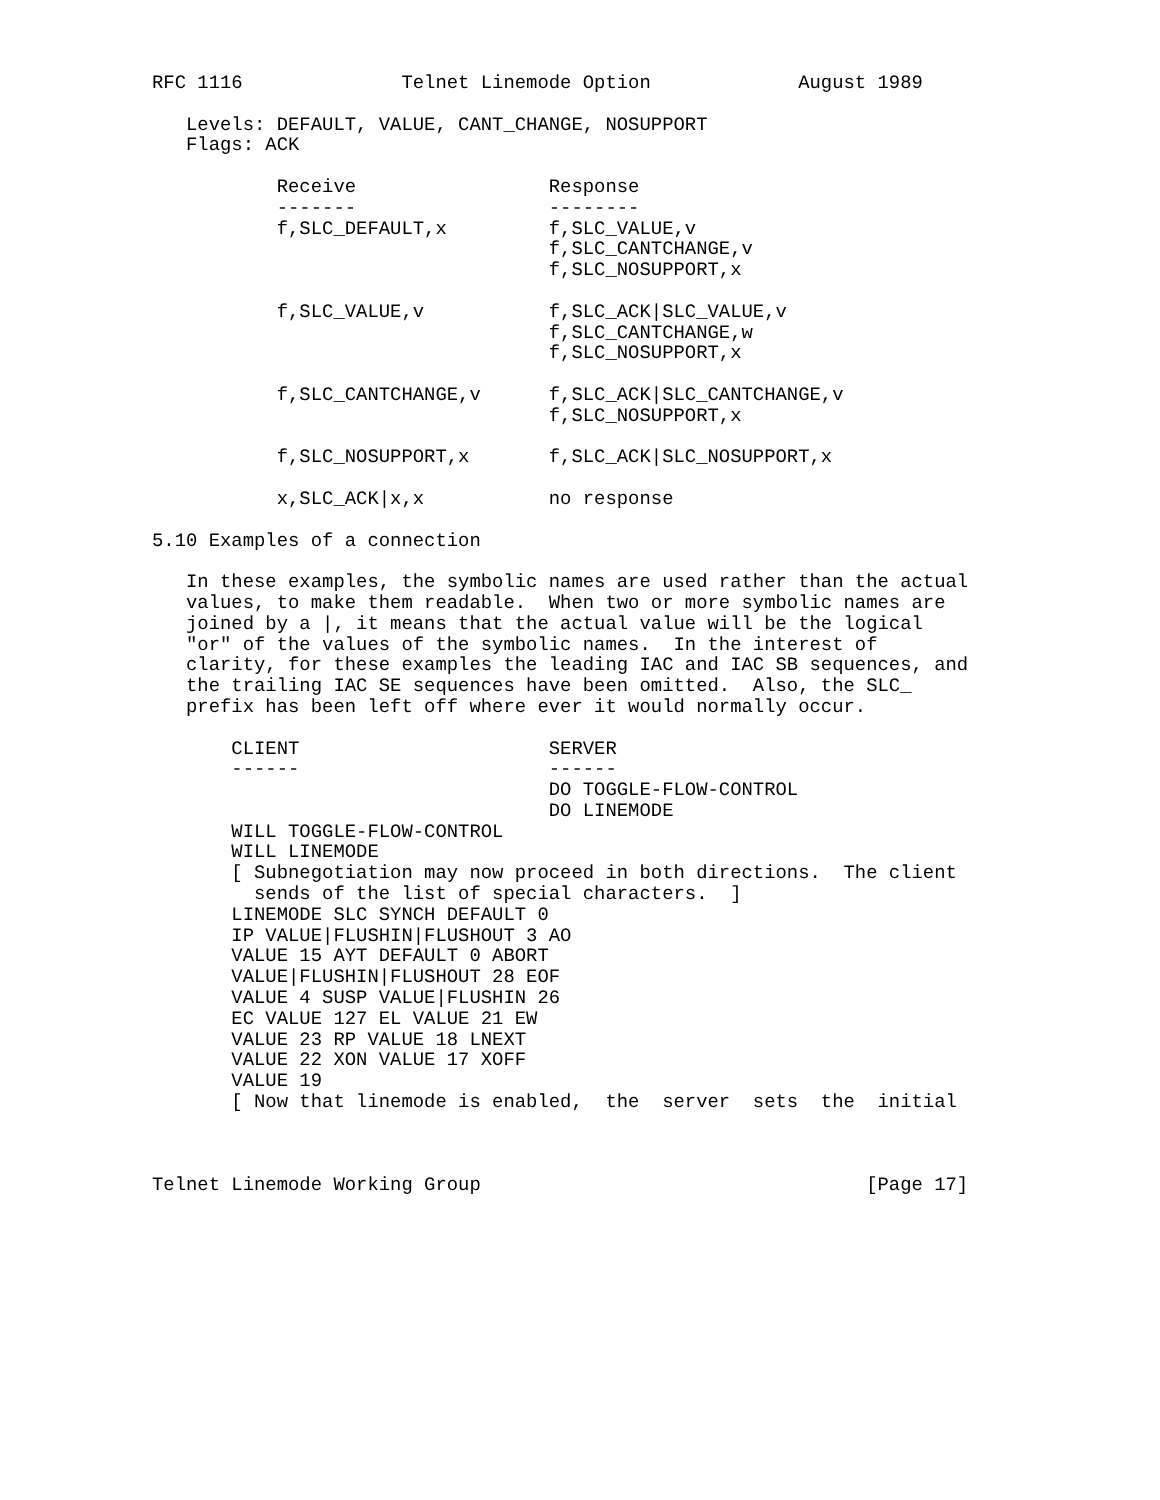RFC 1116              Telnet Linemode Option             August 1989

   Levels: DEFAULT, VALUE, CANT_CHANGE, NOSUPPORT
   Flags: ACK

           Receive                 Response
           -------                 --------
           f,SLC_DEFAULT,x         f,SLC_VALUE,v
                                   f,SLC_CANTCHANGE,v
                                   f,SLC_NOSUPPORT,x

           f,SLC_VALUE,v           f,SLC_ACK|SLC_VALUE,v
                                   f,SLC_CANTCHANGE,w
                                   f,SLC_NOSUPPORT,x

           f,SLC_CANTCHANGE,v      f,SLC_ACK|SLC_CANTCHANGE,v
                                   f,SLC_NOSUPPORT,x

           f,SLC_NOSUPPORT,x       f,SLC_ACK|SLC_NOSUPPORT,x

           x,SLC_ACK|x,x           no response

5.10 Examples of a connection

   In these examples, the symbolic names are used rather than the actual
   values, to make them readable.  When two or more symbolic names are
   joined by a |, it means that the actual value will be the logical
   "or" of the values of the symbolic names.  In the interest of
   clarity, for these examples the leading IAC and IAC SB sequences, and
   the trailing IAC SE sequences have been omitted.  Also, the SLC_
   prefix has been left off where ever it would normally occur.

       CLIENT                      SERVER
       ------                      ------
                                   DO TOGGLE-FLOW-CONTROL
                                   DO LINEMODE
       WILL TOGGLE-FLOW-CONTROL
       WILL LINEMODE
       [ Subnegotiation may now proceed in both directions.  The client
         sends of the list of special characters.  ]
       LINEMODE SLC SYNCH DEFAULT 0
       IP VALUE|FLUSHIN|FLUSHOUT 3 AO
       VALUE 15 AYT DEFAULT 0 ABORT
       VALUE|FLUSHIN|FLUSHOUT 28 EOF
       VALUE 4 SUSP VALUE|FLUSHIN 26
       EC VALUE 127 EL VALUE 21 EW
       VALUE 23 RP VALUE 18 LNEXT
       VALUE 22 XON VALUE 17 XOFF
       VALUE 19
       [ Now that linemode is enabled,  the  server  sets  the  initial



Telnet Linemode Working Group                                  [Page 17]